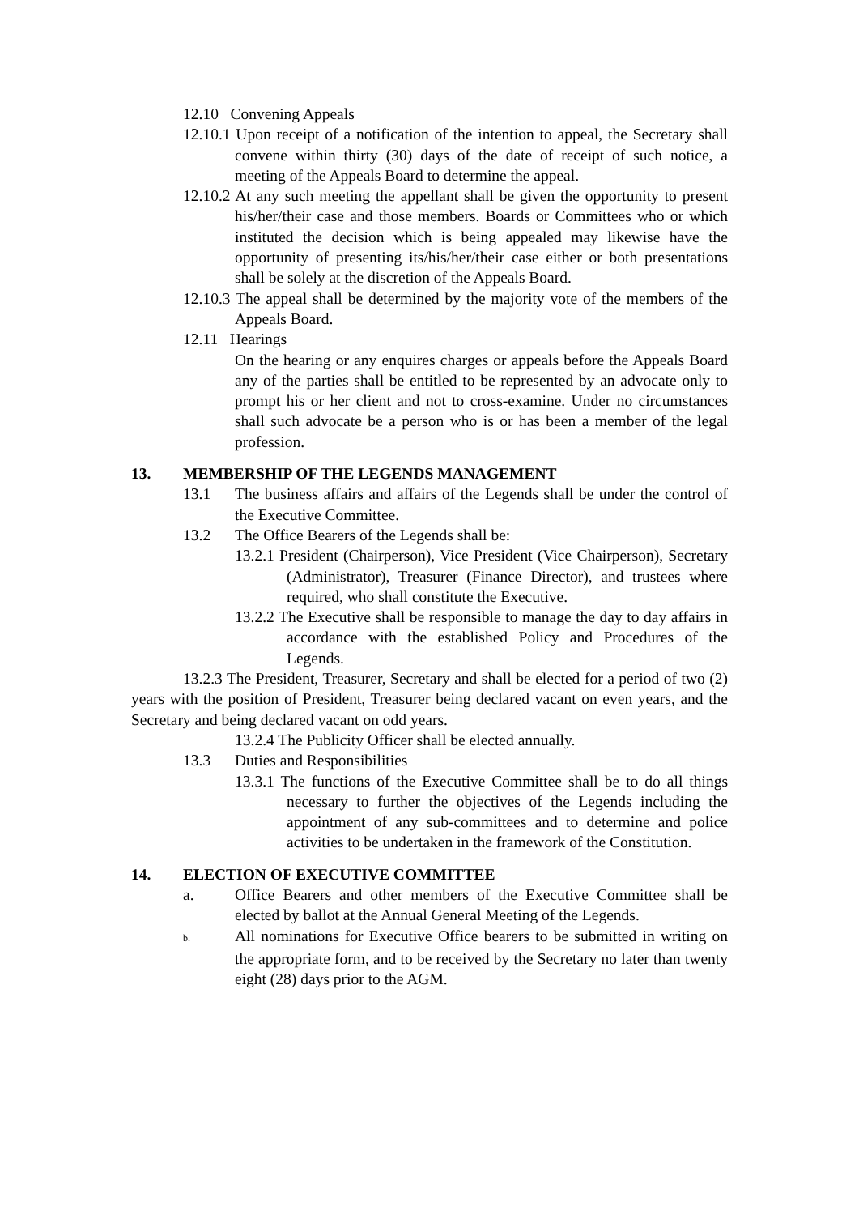12.10 Convening Appeals
12.10.1 Upon receipt of a notification of the intention to appeal, the Secretary shall convene within thirty (30) days of the date of receipt of such notice, a meeting of the Appeals Board to determine the appeal.
12.10.2 At any such meeting the appellant shall be given the opportunity to present his/her/their case and those members. Boards or Committees who or which instituted the decision which is being appealed may likewise have the opportunity of presenting its/his/her/their case either or both presentations shall be solely at the discretion of the Appeals Board.
12.10.3 The appeal shall be determined by the majority vote of the members of the Appeals Board.
12.11 Hearings
On the hearing or any enquires charges or appeals before the Appeals Board any of the parties shall be entitled to be represented by an advocate only to prompt his or her client and not to cross-examine. Under no circumstances shall such advocate be a person who is or has been a member of the legal profession.
13. MEMBERSHIP OF THE LEGENDS MANAGEMENT
13.1 The business affairs and affairs of the Legends shall be under the control of the Executive Committee.
13.2 The Office Bearers of the Legends shall be:
13.2.1 President (Chairperson), Vice President (Vice Chairperson), Secretary (Administrator), Treasurer (Finance Director), and trustees where required, who shall constitute the Executive.
13.2.2 The Executive shall be responsible to manage the day to day affairs in accordance with the established Policy and Procedures of the Legends.
13.2.3 The President, Treasurer, Secretary and shall be elected for a period of two (2) years with the position of President, Treasurer being declared vacant on even years, and the Secretary and being declared vacant on odd years.
13.2.4 The Publicity Officer shall be elected annually.
13.3 Duties and Responsibilities
13.3.1 The functions of the Executive Committee shall be to do all things necessary to further the objectives of the Legends including the appointment of any sub-committees and to determine and police activities to be undertaken in the framework of the Constitution.
14. ELECTION OF EXECUTIVE COMMITTEE
a. Office Bearers and other members of the Executive Committee shall be elected by ballot at the Annual General Meeting of the Legends.
b. All nominations for Executive Office bearers to be submitted in writing on the appropriate form, and to be received by the Secretary no later than twenty eight (28) days prior to the AGM.